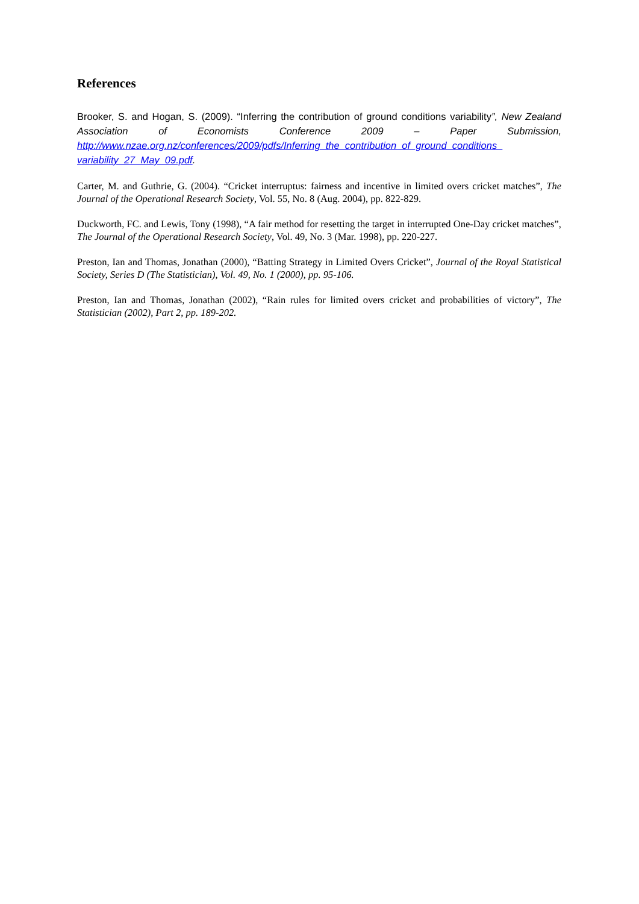References
Brooker, S. and Hogan, S. (2009). “Inferring the contribution of ground conditions variability”, New Zealand Association of Economists Conference 2009 – Paper Submission, http://www.nzae.org.nz/conferences/2009/pdfs/Inferring_the_contribution_of_ground_conditions_ variability_27_May_09.pdf.
Carter, M. and Guthrie, G. (2004). “Cricket interruptus: fairness and incentive in limited overs cricket matches”, The Journal of the Operational Research Society, Vol. 55, No. 8 (Aug. 2004), pp. 822-829.
Duckworth, FC. and Lewis, Tony (1998), “A fair method for resetting the target in interrupted One-Day cricket matches”, The Journal of the Operational Research Society, Vol. 49, No. 3 (Mar. 1998), pp. 220-227.
Preston, Ian and Thomas, Jonathan (2000), “Batting Strategy in Limited Overs Cricket”, Journal of the Royal Statistical Society, Series D (The Statistician), Vol. 49, No. 1 (2000), pp. 95-106.
Preston, Ian and Thomas, Jonathan (2002), “Rain rules for limited overs cricket and probabilities of victory”, The Statistician (2002), Part 2, pp. 189-202.